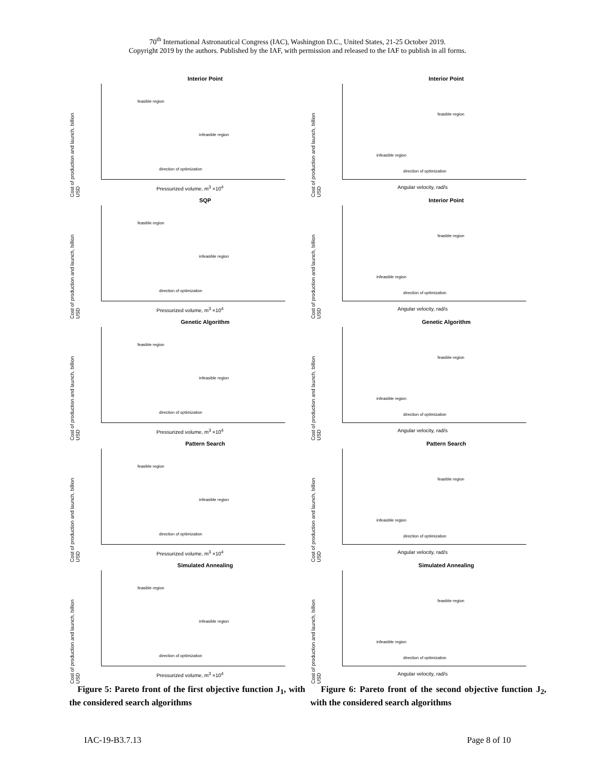70<sup>th</sup> International Astronautical Congress (IAC), Washington D.C., United States, 21-25 October 2019.
Copyright 2019 by the authors. Published by the IAF, with permission and released to the IAF to publish in all forms.
Interior Point
Cost of production and launch, billion USD
feasible region
infeasible region
direction of optimization
Pressurized volume, m<sup>3</sup> ×10<sup>4</sup>
SQP
Cost of production and launch, billion USD
feasible region
infeasible region
direction of optimization
Pressurized volume, m<sup>3</sup> ×10<sup>4</sup>
Genetic Algorithm
Cost of production and launch, billion USD
feasible region
infeasible region
direction of optimization
Pressurized volume, m<sup>3</sup> ×10<sup>4</sup>
Pattern Search
Cost of production and launch, billion USD
feasible region
infeasible region
direction of optimization
Pressurized volume, m<sup>3</sup> ×10<sup>4</sup>
Simulated Annealing
Cost of production and launch, billion USD
feasible region
infeasible region
direction of optimization
Pressurized volume, m<sup>3</sup> ×10<sup>4</sup>
Figure 5: Pareto front of the first objective function J<sub>1</sub>, with the considered search algorithms
Interior Point
Cost of production and launch, billion USD
feasible region
infeasible region
direction of optimization
Angular velocity, rad/s
Interior Point
Cost of production and launch, billion USD
feasible region
infeasible region
direction of optimization
Angular velocity, rad/s
Genetic Algorithm
Cost of production and launch, billion USD
feasible region
infeasible region
direction of optimization
Angular velocity, rad/s
Pattern Search
Cost of production and launch, billion USD
feasible region
infeasible region
direction of optimization
Angular velocity, rad/s
Simulated Annealing
Cost of production and launch, billion USD
feasible region
infeasible region
direction of optimization
Angular velocity, rad/s
Figure 6: Pareto front of the second objective function J<sub>2</sub>, with the considered search algorithms
IAC-19-B3.7.13 Page 8 of 10